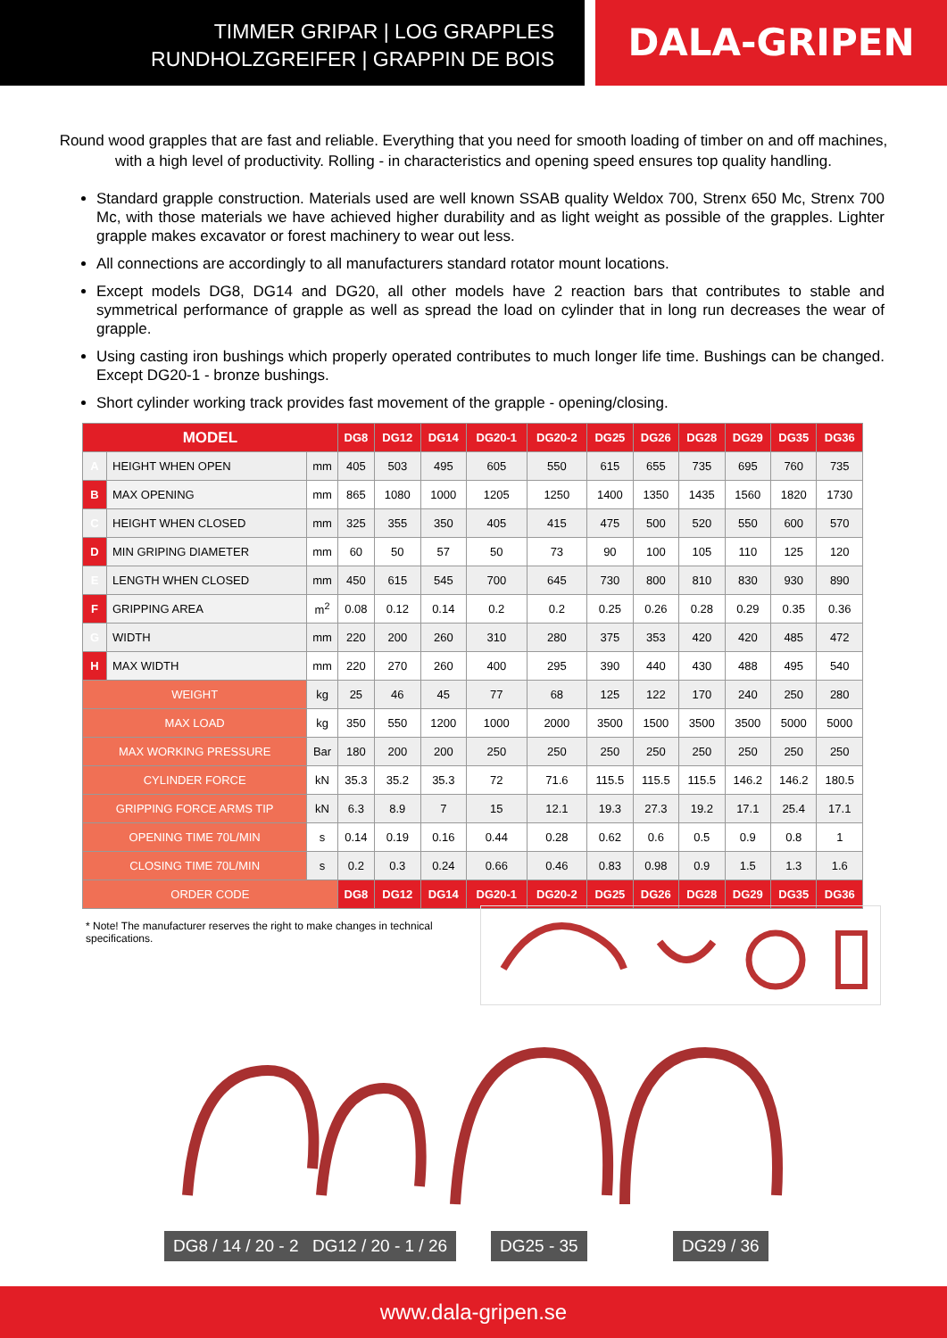TIMMER GRIPAR | LOG GRAPPLES
RUNDHOLZGREIFER | GRAPPIN DE BOIS
DALA-GRIPEN
Round wood grapples that are fast and reliable. Everything that you need for smooth loading of timber on and off machines, with a high level of productivity. Rolling - in characteristics and opening speed ensures top quality handling.
Standard grapple construction. Materials used are well known SSAB quality Weldox 700, Strenx 650 Mc, Strenx 700 Mc, with those materials we have achieved higher durability and as light weight as possible of the grapples. Lighter grapple makes excavator or forest machinery to wear out less.
All connections are accordingly to all manufacturers standard rotator mount locations.
Except models DG8, DG14 and DG20, all other models have 2 reaction bars that contributes to stable and symmetrical performance of grapple as well as spread the load on cylinder that in long run decreases the wear of grapple.
Using casting iron bushings which properly operated contributes to much longer life time. Bushings can be changed. Except DG20-1 - bronze bushings.
Short cylinder working track provides fast movement of the grapple - opening/closing.
| MODEL | | | DG8 | DG12 | DG14 | DG20-1 | DG20-2 | DG25 | DG26 | DG28 | DG29 | DG35 | DG36 |
| --- | --- | --- | --- | --- | --- | --- | --- | --- | --- | --- | --- | --- | --- |
| A | HEIGHT WHEN OPEN | mm | 405 | 503 | 495 | 605 | 550 | 615 | 655 | 735 | 695 | 760 | 735 |
| B | MAX OPENING | mm | 865 | 1080 | 1000 | 1205 | 1250 | 1400 | 1350 | 1435 | 1560 | 1820 | 1730 |
| C | HEIGHT WHEN CLOSED | mm | 325 | 355 | 350 | 405 | 415 | 475 | 500 | 520 | 550 | 600 | 570 |
| D | MIN GRIPING DIAMETER | mm | 60 | 50 | 57 | 50 | 73 | 90 | 100 | 105 | 110 | 125 | 120 |
| E | LENGTH WHEN CLOSED | mm | 450 | 615 | 545 | 700 | 645 | 730 | 800 | 810 | 830 | 930 | 890 |
| F | GRIPPING AREA | m<sup>2</sup> | 0.08 | 0.12 | 0.14 | 0.2 | 0.2 | 0.25 | 0.26 | 0.28 | 0.29 | 0.35 | 0.36 |
| G | WIDTH | mm | 220 | 200 | 260 | 310 | 280 | 375 | 353 | 420 | 420 | 485 | 472 |
| H | MAX WIDTH | mm | 220 | 270 | 260 | 400 | 295 | 390 | 440 | 430 | 488 | 495 | 540 |
| WEIGHT | | kg | 25 | 46 | 45 | 77 | 68 | 125 | 122 | 170 | 240 | 250 | 280 |
| MAX LOAD | | kg | 350 | 550 | 1200 | 1000 | 2000 | 3500 | 1500 | 3500 | 3500 | 5000 | 5000 |
| MAX WORKING PRESSURE | | Bar | 180 | 200 | 200 | 250 | 250 | 250 | 250 | 250 | 250 | 250 | 250 |
| CYLINDER FORCE | | kN | 35.3 | 35.2 | 35.3 | 72 | 71.6 | 115.5 | 115.5 | 115.5 | 146.2 | 146.2 | 180.5 |
| GRIPPING FORCE ARMS TIP | | kN | 6.3 | 8.9 | 7 | 15 | 12.1 | 19.3 | 27.3 | 19.2 | 17.1 | 25.4 | 17.1 |
| OPENING TIME 70L/MIN | | s | 0.14 | 0.19 | 0.16 | 0.44 | 0.28 | 0.62 | 0.6 | 0.5 | 0.9 | 0.8 | 1 |
| CLOSING TIME 70L/MIN | | s | 0.2 | 0.3 | 0.24 | 0.66 | 0.46 | 0.83 | 0.98 | 0.9 | 1.5 | 1.3 | 1.6 |
| ORDER CODE | | | DG8 | DG12 | DG14 | DG20-1 | DG20-2 | DG25 | DG26 | DG28 | DG29 | DG35 | DG36 |
* Note! The manufacturer reserves the right to make changes in technical specifications.
DG8 / 14 / 20 - 2 DG12 / 20 - 1 / 26 DG25 - 35 DG29 / 36
www.dala-gripen.se